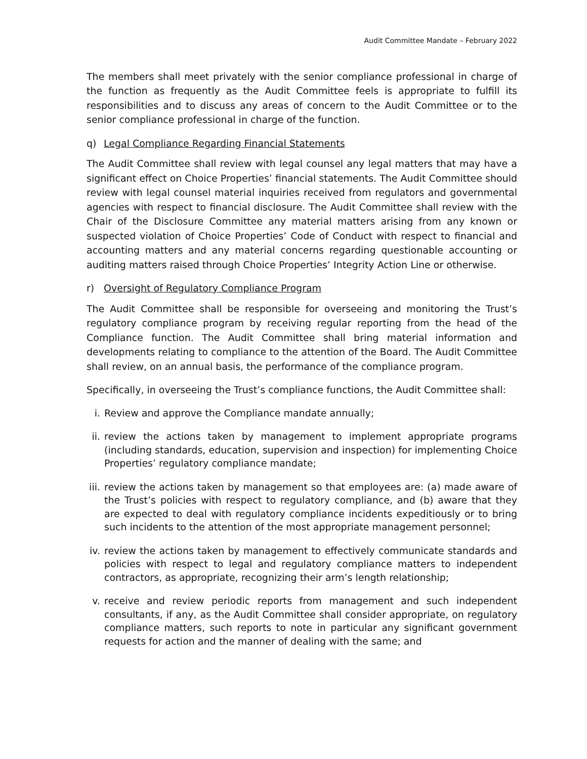Audit Committee Mandate – February 2022
The members shall meet privately with the senior compliance professional in charge of the function as frequently as the Audit Committee feels is appropriate to fulfill its responsibilities and to discuss any areas of concern to the Audit Committee or to the senior compliance professional in charge of the function.
q) Legal Compliance Regarding Financial Statements
The Audit Committee shall review with legal counsel any legal matters that may have a significant effect on Choice Properties’ financial statements. The Audit Committee should review with legal counsel material inquiries received from regulators and governmental agencies with respect to financial disclosure. The Audit Committee shall review with the Chair of the Disclosure Committee any material matters arising from any known or suspected violation of Choice Properties’ Code of Conduct with respect to financial and accounting matters and any material concerns regarding questionable accounting or auditing matters raised through Choice Properties’ Integrity Action Line or otherwise.
r) Oversight of Regulatory Compliance Program
The Audit Committee shall be responsible for overseeing and monitoring the Trust’s regulatory compliance program by receiving regular reporting from the head of the Compliance function. The Audit Committee shall bring material information and developments relating to compliance to the attention of the Board. The Audit Committee shall review, on an annual basis, the performance of the compliance program.
Specifically, in overseeing the Trust’s compliance functions, the Audit Committee shall:
i. Review and approve the Compliance mandate annually;
ii. review the actions taken by management to implement appropriate programs (including standards, education, supervision and inspection) for implementing Choice Properties’ regulatory compliance mandate;
iii.
review the actions taken by management so that employees are: (a) made aware of the Trust’s policies with respect to regulatory compliance, and (b) aware that they are expected to deal with regulatory compliance incidents expeditiously or to bring such incidents to the attention of the most appropriate management personnel;
iv. review the actions taken by management to effectively communicate standards and policies with respect to legal and regulatory compliance matters to independent contractors, as appropriate, recognizing their arm’s length relationship;
v. receive and review periodic reports from management and such independent consultants, if any, as the Audit Committee shall consider appropriate, on regulatory compliance matters, such reports to note in particular any significant government requests for action and the manner of dealing with the same; and